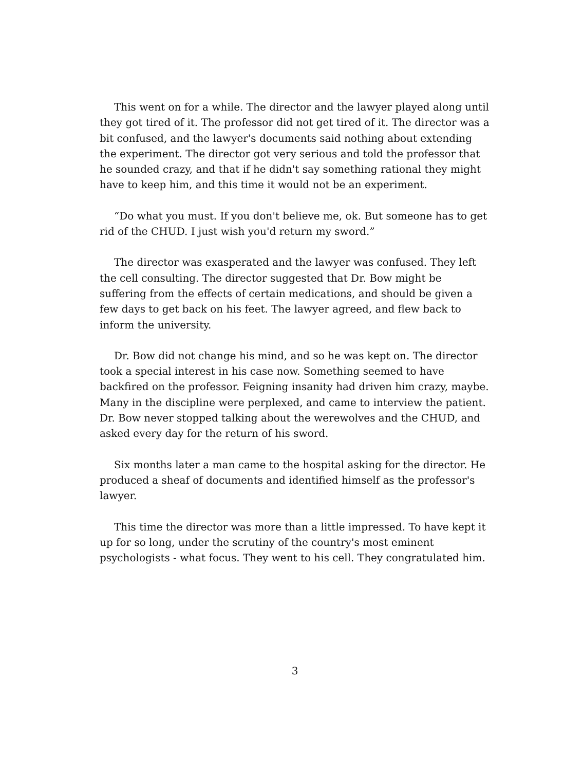This went on for a while. The director and the lawyer played along until they got tired of it. The professor did not get tired of it. The director was a bit confused, and the lawyer's documents said nothing about extending the experiment. The director got very serious and told the professor that he sounded crazy, and that if he didn't say something rational they might have to keep him, and this time it would not be an experiment.
“Do what you must. If you don't believe me, ok. But someone has to get rid of the CHUD. I just wish you'd return my sword.”
The director was exasperated and the lawyer was confused. They left the cell consulting. The director suggested that Dr. Bow might be suffering from the effects of certain medications, and should be given a few days to get back on his feet. The lawyer agreed, and flew back to inform the university.
Dr. Bow did not change his mind, and so he was kept on. The director took a special interest in his case now. Something seemed to have backfired on the professor. Feigning insanity had driven him crazy, maybe. Many in the discipline were perplexed, and came to interview the patient. Dr. Bow never stopped talking about the werewolves and the CHUD, and asked every day for the return of his sword.
Six months later a man came to the hospital asking for the director. He produced a sheaf of documents and identified himself as the professor's lawyer.
This time the director was more than a little impressed. To have kept it up for so long, under the scrutiny of the country's most eminent psychologists - what focus. They went to his cell. They congratulated him.
3